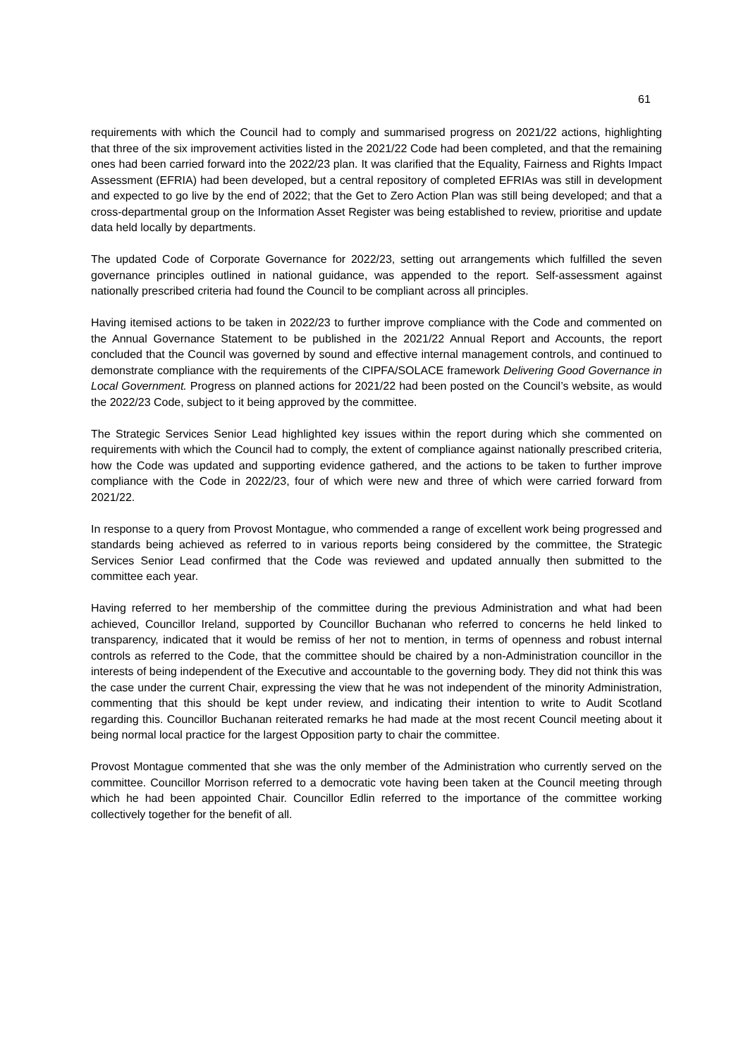61
requirements with which the Council had to comply and summarised progress on 2021/22 actions, highlighting that three of the six improvement activities listed in the 2021/22 Code had been completed, and that the remaining ones had been carried forward into the 2022/23 plan. It was clarified that the Equality, Fairness and Rights Impact Assessment (EFRIA) had been developed, but a central repository of completed EFRIAs was still in development and expected to go live by the end of 2022; that the Get to Zero Action Plan was still being developed; and that a cross-departmental group on the Information Asset Register was being established to review, prioritise and update data held locally by departments.
The updated Code of Corporate Governance for 2022/23, setting out arrangements which fulfilled the seven governance principles outlined in national guidance, was appended to the report. Self-assessment against nationally prescribed criteria had found the Council to be compliant across all principles.
Having itemised actions to be taken in 2022/23 to further improve compliance with the Code and commented on the Annual Governance Statement to be published in the 2021/22 Annual Report and Accounts, the report concluded that the Council was governed by sound and effective internal management controls, and continued to demonstrate compliance with the requirements of the CIPFA/SOLACE framework Delivering Good Governance in Local Government. Progress on planned actions for 2021/22 had been posted on the Council’s website, as would the 2022/23 Code, subject to it being approved by the committee.
The Strategic Services Senior Lead highlighted key issues within the report during which she commented on requirements with which the Council had to comply, the extent of compliance against nationally prescribed criteria, how the Code was updated and supporting evidence gathered, and the actions to be taken to further improve compliance with the Code in 2022/23, four of which were new and three of which were carried forward from 2021/22.
In response to a query from Provost Montague, who commended a range of excellent work being progressed and standards being achieved as referred to in various reports being considered by the committee, the Strategic Services Senior Lead confirmed that the Code was reviewed and updated annually then submitted to the committee each year.
Having referred to her membership of the committee during the previous Administration and what had been achieved, Councillor Ireland, supported by Councillor Buchanan who referred to concerns he held linked to transparency, indicated that it would be remiss of her not to mention, in terms of openness and robust internal controls as referred to the Code, that the committee should be chaired by a non-Administration councillor in the interests of being independent of the Executive and accountable to the governing body. They did not think this was the case under the current Chair, expressing the view that he was not independent of the minority Administration, commenting that this should be kept under review, and indicating their intention to write to Audit Scotland regarding this. Councillor Buchanan reiterated remarks he had made at the most recent Council meeting about it being normal local practice for the largest Opposition party to chair the committee.
Provost Montague commented that she was the only member of the Administration who currently served on the committee. Councillor Morrison referred to a democratic vote having been taken at the Council meeting through which he had been appointed Chair. Councillor Edlin referred to the importance of the committee working collectively together for the benefit of all.